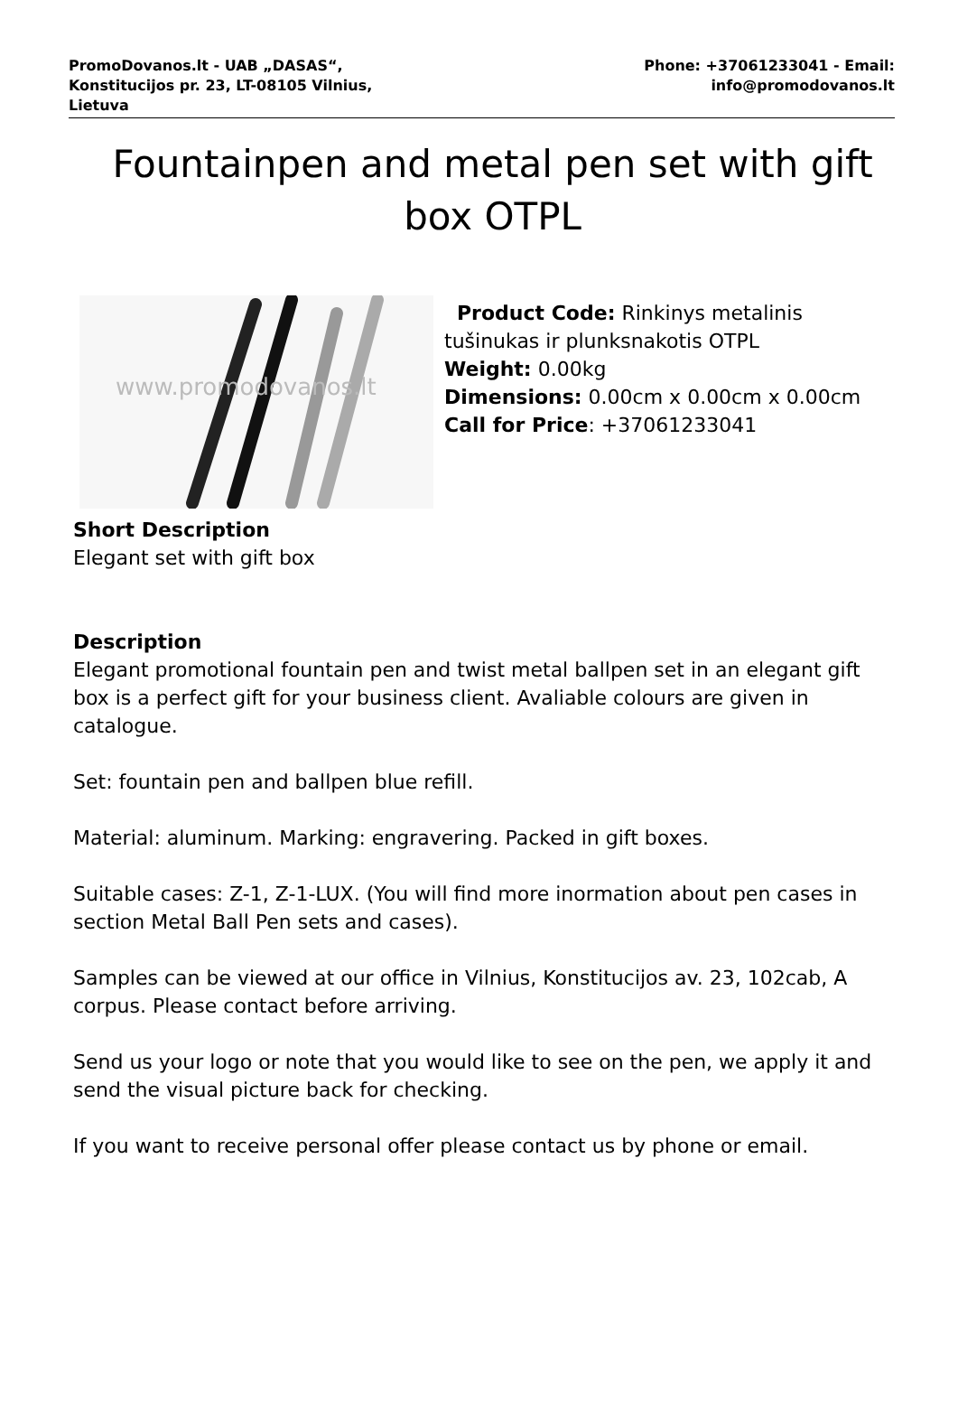PromoDovanos.lt - UAB „DASAS“,
Konstitucijos pr. 23, LT-08105 Vilnius,
Lietuva
Phone: +37061233041 - Email:
info@promodovanos.lt
Fountainpen and metal pen set with gift box OTPL
www.promodovanos.lt
Product Code: Rinkinys metalinis tušinukas ir plunksnakotis OTPL
Weight: 0.00kg
Dimensions: 0.00cm x 0.00cm x 0.00cm
Call for Price: +37061233041
Short Description
Elegant set with gift box
Description
Elegant promotional fountain pen and twist metal ballpen set in an elegant gift box is a perfect gift for your business client. Avaliable colours are given in catalogue.
Set: fountain pen and ballpen blue refill.
Material: aluminum. Marking: engravering. Packed in gift boxes.
Suitable cases: Z-1, Z-1-LUX. (You will find more inormation about pen cases in section Metal Ball Pen sets and cases).
Samples can be viewed at our office in Vilnius, Konstitucijos av. 23, 102cab, A corpus. Please contact before arriving.
Send us your logo or note that you would like to see on the pen, we apply it and send the visual picture back for checking.
If you want to receive personal offer please contact us by phone or email.